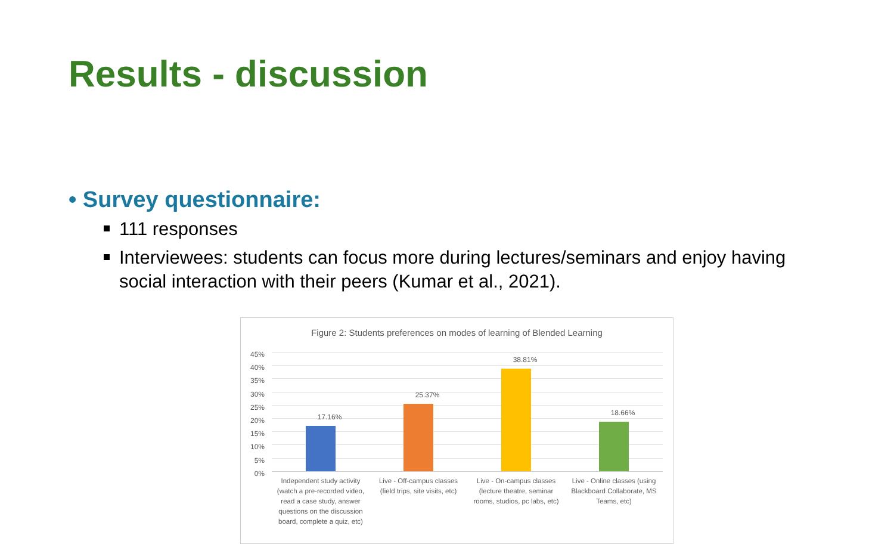Results - discussion
• Survey questionnaire:
111 responses
Interviewees: students can focus more during lectures/seminars and enjoy having social interaction with their peers (Kumar et al., 2021).
Figure 2: Students preferences on modes of learning of Blended Learning
45%
40%
35%
30%
25%
20%
15%
10%
5%
0%
17.16%
25.37%
38.81%
18.66%
Independent study activity (watch a pre-recorded video, read a case study, answer questions on the discussion board, complete a quiz, etc)
Live - Off-campus classes (field trips, site visits, etc)
Live - On-campus classes (lecture theatre, seminar rooms, studios, pc labs, etc)
Live - Online classes (using Blackboard Collaborate, MS Teams, etc)